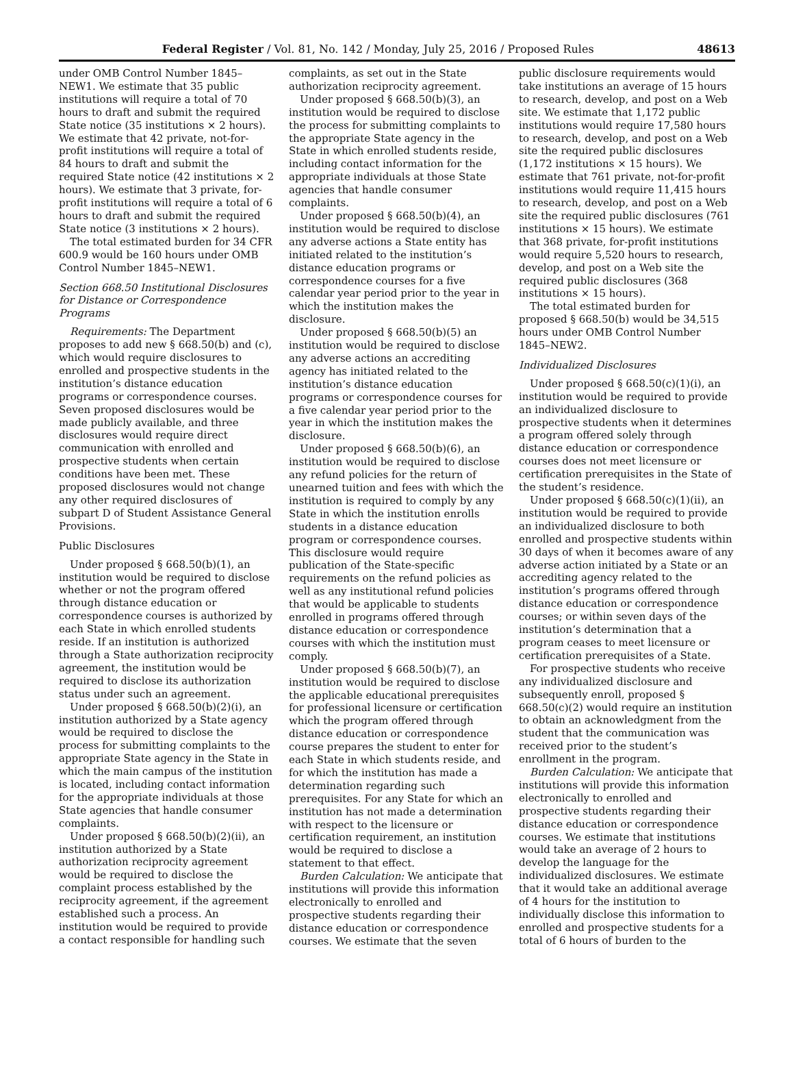Federal Register / Vol. 81, No. 142 / Monday, July 25, 2016 / Proposed Rules 48613
under OMB Control Number 1845–NEW1. We estimate that 35 public institutions will require a total of 70 hours to draft and submit the required State notice (35 institutions × 2 hours). We estimate that 42 private, not-for-profit institutions will require a total of 84 hours to draft and submit the required State notice (42 institutions × 2 hours). We estimate that 3 private, for-profit institutions will require a total of 6 hours to draft and submit the required State notice (3 institutions × 2 hours).
The total estimated burden for 34 CFR 600.9 would be 160 hours under OMB Control Number 1845–NEW1.
Section 668.50 Institutional Disclosures for Distance or Correspondence Programs
Requirements: The Department proposes to add new § 668.50(b) and (c), which would require disclosures to enrolled and prospective students in the institution’s distance education programs or correspondence courses. Seven proposed disclosures would be made publicly available, and three disclosures would require direct communication with enrolled and prospective students when certain conditions have been met. These proposed disclosures would not change any other required disclosures of subpart D of Student Assistance General Provisions.
Public Disclosures
Under proposed § 668.50(b)(1), an institution would be required to disclose whether or not the program offered through distance education or correspondence courses is authorized by each State in which enrolled students reside. If an institution is authorized through a State authorization reciprocity agreement, the institution would be required to disclose its authorization status under such an agreement.
Under proposed § 668.50(b)(2)(i), an institution authorized by a State agency would be required to disclose the process for submitting complaints to the appropriate State agency in the State in which the main campus of the institution is located, including contact information for the appropriate individuals at those State agencies that handle consumer complaints.
Under proposed § 668.50(b)(2)(ii), an institution authorized by a State authorization reciprocity agreement would be required to disclose the complaint process established by the reciprocity agreement, if the agreement established such a process. An institution would be required to provide a contact responsible for handling such
complaints, as set out in the State authorization reciprocity agreement.
Under proposed § 668.50(b)(3), an institution would be required to disclose the process for submitting complaints to the appropriate State agency in the State in which enrolled students reside, including contact information for the appropriate individuals at those State agencies that handle consumer complaints.
Under proposed § 668.50(b)(4), an institution would be required to disclose any adverse actions a State entity has initiated related to the institution’s distance education programs or correspondence courses for a five calendar year period prior to the year in which the institution makes the disclosure.
Under proposed § 668.50(b)(5) an institution would be required to disclose any adverse actions an accrediting agency has initiated related to the institution’s distance education programs or correspondence courses for a five calendar year period prior to the year in which the institution makes the disclosure.
Under proposed § 668.50(b)(6), an institution would be required to disclose any refund policies for the return of unearned tuition and fees with which the institution is required to comply by any State in which the institution enrolls students in a distance education program or correspondence courses. This disclosure would require publication of the State-specific requirements on the refund policies as well as any institutional refund policies that would be applicable to students enrolled in programs offered through distance education or correspondence courses with which the institution must comply.
Under proposed § 668.50(b)(7), an institution would be required to disclose the applicable educational prerequisites for professional licensure or certification which the program offered through distance education or correspondence course prepares the student to enter for each State in which students reside, and for which the institution has made a determination regarding such prerequisites. For any State for which an institution has not made a determination with respect to the licensure or certification requirement, an institution would be required to disclose a statement to that effect.
Burden Calculation: We anticipate that institutions will provide this information electronically to enrolled and prospective students regarding their distance education or correspondence courses. We estimate that the seven
public disclosure requirements would take institutions an average of 15 hours to research, develop, and post on a Web site. We estimate that 1,172 public institutions would require 17,580 hours to research, develop, and post on a Web site the required public disclosures (1,172 institutions × 15 hours). We estimate that 761 private, not-for-profit institutions would require 11,415 hours to research, develop, and post on a Web site the required public disclosures (761 institutions × 15 hours). We estimate that 368 private, for-profit institutions would require 5,520 hours to research, develop, and post on a Web site the required public disclosures (368 institutions × 15 hours).
The total estimated burden for proposed § 668.50(b) would be 34,515 hours under OMB Control Number 1845–NEW2.
Individualized Disclosures
Under proposed § 668.50(c)(1)(i), an institution would be required to provide an individualized disclosure to prospective students when it determines a program offered solely through distance education or correspondence courses does not meet licensure or certification prerequisites in the State of the student’s residence.
Under proposed § 668.50(c)(1)(ii), an institution would be required to provide an individualized disclosure to both enrolled and prospective students within 30 days of when it becomes aware of any adverse action initiated by a State or an accrediting agency related to the institution’s programs offered through distance education or correspondence courses; or within seven days of the institution’s determination that a program ceases to meet licensure or certification prerequisites of a State.
For prospective students who receive any individualized disclosure and subsequently enroll, proposed § 668.50(c)(2) would require an institution to obtain an acknowledgment from the student that the communication was received prior to the student’s enrollment in the program.
Burden Calculation: We anticipate that institutions will provide this information electronically to enrolled and prospective students regarding their distance education or correspondence courses. We estimate that institutions would take an average of 2 hours to develop the language for the individualized disclosures. We estimate that it would take an additional average of 4 hours for the institution to individually disclose this information to enrolled and prospective students for a total of 6 hours of burden to the